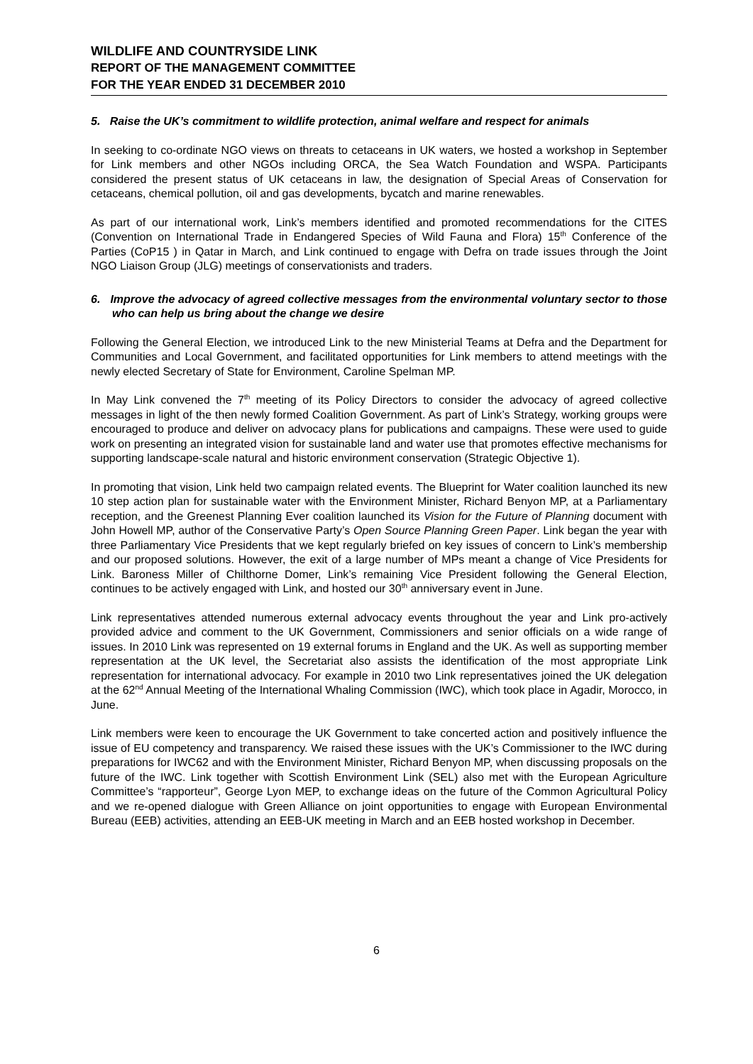WILDLIFE AND COUNTRYSIDE LINK
REPORT OF THE MANAGEMENT COMMITTEE
FOR THE YEAR ENDED 31 DECEMBER 2010
5. Raise the UK’s commitment to wildlife protection, animal welfare and respect for animals
In seeking to co-ordinate NGO views on threats to cetaceans in UK waters, we hosted a workshop in September for Link members and other NGOs including ORCA, the Sea Watch Foundation and WSPA. Participants considered the present status of UK cetaceans in law, the designation of Special Areas of Conservation for cetaceans, chemical pollution, oil and gas developments, bycatch and marine renewables.
As part of our international work, Link’s members identified and promoted recommendations for the CITES (Convention on International Trade in Endangered Species of Wild Fauna and Flora) 15<sup>th</sup> Conference of the Parties (CoP15 ) in Qatar in March, and Link continued to engage with Defra on trade issues through the Joint NGO Liaison Group (JLG) meetings of conservationists and traders.
6. Improve the advocacy of agreed collective messages from the environmental voluntary sector to those who can help us bring about the change we desire
Following the General Election, we introduced Link to the new Ministerial Teams at Defra and the Department for Communities and Local Government, and facilitated opportunities for Link members to attend meetings with the newly elected Secretary of State for Environment, Caroline Spelman MP.
In May Link convened the 7<sup>th</sup> meeting of its Policy Directors to consider the advocacy of agreed collective messages in light of the then newly formed Coalition Government. As part of Link’s Strategy, working groups were encouraged to produce and deliver on advocacy plans for publications and campaigns. These were used to guide work on presenting an integrated vision for sustainable land and water use that promotes effective mechanisms for supporting landscape-scale natural and historic environment conservation (Strategic Objective 1).
In promoting that vision, Link held two campaign related events. The Blueprint for Water coalition launched its new 10 step action plan for sustainable water with the Environment Minister, Richard Benyon MP, at a Parliamentary reception, and the Greenest Planning Ever coalition launched its Vision for the Future of Planning document with John Howell MP, author of the Conservative Party’s Open Source Planning Green Paper. Link began the year with three Parliamentary Vice Presidents that we kept regularly briefed on key issues of concern to Link’s membership and our proposed solutions. However, the exit of a large number of MPs meant a change of Vice Presidents for Link. Baroness Miller of Chilthorne Domer, Link’s remaining Vice President following the General Election, continues to be actively engaged with Link, and hosted our 30<sup>th</sup> anniversary event in June.
Link representatives attended numerous external advocacy events throughout the year and Link pro-actively provided advice and comment to the UK Government, Commissioners and senior officials on a wide range of issues. In 2010 Link was represented on 19 external forums in England and the UK. As well as supporting member representation at the UK level, the Secretariat also assists the identification of the most appropriate Link representation for international advocacy. For example in 2010 two Link representatives joined the UK delegation at the 62<sup>nd</sup> Annual Meeting of the International Whaling Commission (IWC), which took place in Agadir, Morocco, in June.
Link members were keen to encourage the UK Government to take concerted action and positively influence the issue of EU competency and transparency. We raised these issues with the UK’s Commissioner to the IWC during preparations for IWC62 and with the Environment Minister, Richard Benyon MP, when discussing proposals on the future of the IWC. Link together with Scottish Environment Link (SEL) also met with the European Agriculture Committee’s “rapporteur”, George Lyon MEP, to exchange ideas on the future of the Common Agricultural Policy and we re-opened dialogue with Green Alliance on joint opportunities to engage with European Environmental Bureau (EEB) activities, attending an EEB-UK meeting in March and an EEB hosted workshop in December.
6